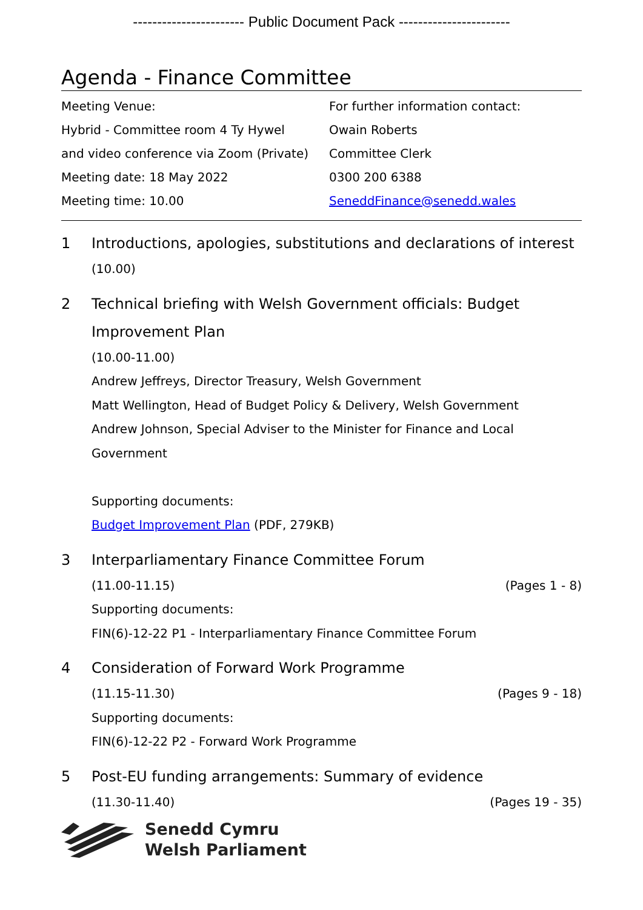----------------------- Public Document Pack -----------------------
Agenda - Finance Committee
Meeting Venue:
Hybrid - Committee room 4 Ty Hywel
and video conference via Zoom (Private)
Meeting date: 18 May 2022
Meeting time: 10.00
For further information contact:
Owain Roberts
Committee Clerk
0300 200 6388
SeneddFinance@senedd.wales
1
Introductions, apologies, substitutions and declarations of interest
(10.00)
2
Technical briefing with Welsh Government officials: Budget Improvement Plan
(10.00-11.00)
Andrew Jeffreys, Director Treasury, Welsh Government
Matt Wellington, Head of Budget Policy & Delivery, Welsh Government
Andrew Johnson, Special Adviser to the Minister for Finance and Local Government
Supporting documents:
Budget Improvement Plan (PDF, 279KB)
3
Interparliamentary Finance Committee Forum
(11.00-11.15) (Pages 1 - 8)
Supporting documents:
FIN(6)-12-22 P1 - Interparliamentary Finance Committee Forum
4
Consideration of Forward Work Programme
(11.15-11.30) (Pages 9 - 18)
Supporting documents:
FIN(6)-12-22 P2 - Forward Work Programme
5
Post-EU funding arrangements: Summary of evidence
(11.30-11.40) (Pages 19 - 35)
Senedd Cymru
Welsh Parliament